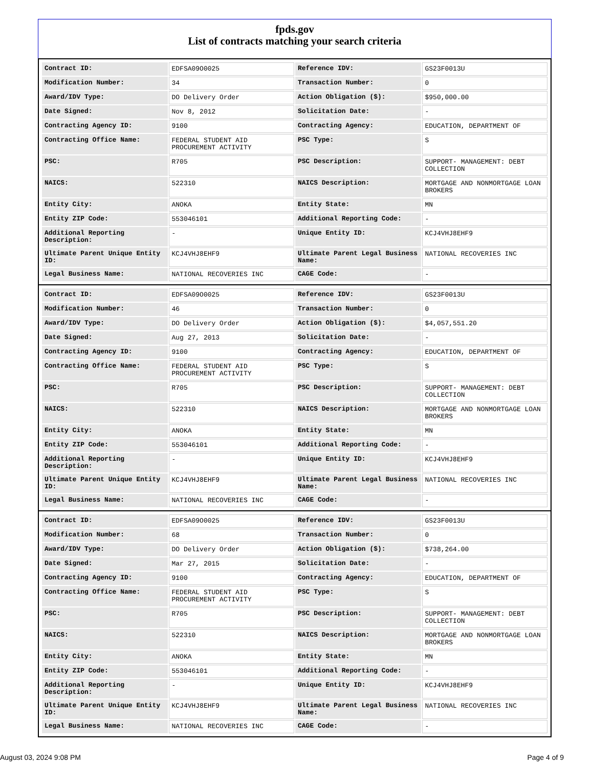fpds.gov
List of contracts matching your search criteria
| Contract ID: | EDFSA09O0025 | Reference IDV: | GS23F0013U |
| Modification Number: | 34 | Transaction Number: | 0 |
| Award/IDV Type: | DO Delivery Order | Action Obligation ($): | $950,000.00 |
| Date Signed: | Nov 8, 2012 | Solicitation Date: | - |
| Contracting Agency ID: | 9100 | Contracting Agency: | EDUCATION, DEPARTMENT OF |
| Contracting Office Name: | FEDERAL STUDENT AID PROCUREMENT ACTIVITY | PSC Type: | S |
| PSC: | R705 | PSC Description: | SUPPORT- MANAGEMENT: DEBT COLLECTION |
| NAICS: | 522310 | NAICS Description: | MORTGAGE AND NONMORTGAGE LOAN BROKERS |
| Entity City: | ANOKA | Entity State: | MN |
| Entity ZIP Code: | 553046101 | Additional Reporting Code: | - |
| Additional Reporting Description: | - | Unique Entity ID: | KCJ4VHJ8EHF9 |
| Ultimate Parent Unique Entity ID: | KCJ4VHJ8EHF9 | Ultimate Parent Legal Business Name: | NATIONAL RECOVERIES INC |
| Legal Business Name: | NATIONAL RECOVERIES INC | CAGE Code: | - |
| Contract ID: | EDFSA09O0025 | Reference IDV: | GS23F0013U |
| Modification Number: | 46 | Transaction Number: | 0 |
| Award/IDV Type: | DO Delivery Order | Action Obligation ($): | $4,057,551.20 |
| Date Signed: | Aug 27, 2013 | Solicitation Date: | - |
| Contracting Agency ID: | 9100 | Contracting Agency: | EDUCATION, DEPARTMENT OF |
| Contracting Office Name: | FEDERAL STUDENT AID PROCUREMENT ACTIVITY | PSC Type: | S |
| PSC: | R705 | PSC Description: | SUPPORT- MANAGEMENT: DEBT COLLECTION |
| NAICS: | 522310 | NAICS Description: | MORTGAGE AND NONMORTGAGE LOAN BROKERS |
| Entity City: | ANOKA | Entity State: | MN |
| Entity ZIP Code: | 553046101 | Additional Reporting Code: | - |
| Additional Reporting Description: | - | Unique Entity ID: | KCJ4VHJ8EHF9 |
| Ultimate Parent Unique Entity ID: | KCJ4VHJ8EHF9 | Ultimate Parent Legal Business Name: | NATIONAL RECOVERIES INC |
| Legal Business Name: | NATIONAL RECOVERIES INC | CAGE Code: | - |
| Contract ID: | EDFSA09O0025 | Reference IDV: | GS23F0013U |
| Modification Number: | 68 | Transaction Number: | 0 |
| Award/IDV Type: | DO Delivery Order | Action Obligation ($): | $738,264.00 |
| Date Signed: | Mar 27, 2015 | Solicitation Date: | - |
| Contracting Agency ID: | 9100 | Contracting Agency: | EDUCATION, DEPARTMENT OF |
| Contracting Office Name: | FEDERAL STUDENT AID PROCUREMENT ACTIVITY | PSC Type: | S |
| PSC: | R705 | PSC Description: | SUPPORT- MANAGEMENT: DEBT COLLECTION |
| NAICS: | 522310 | NAICS Description: | MORTGAGE AND NONMORTGAGE LOAN BROKERS |
| Entity City: | ANOKA | Entity State: | MN |
| Entity ZIP Code: | 553046101 | Additional Reporting Code: | - |
| Additional Reporting Description: | - | Unique Entity ID: | KCJ4VHJ8EHF9 |
| Ultimate Parent Unique Entity ID: | KCJ4VHJ8EHF9 | Ultimate Parent Legal Business Name: | NATIONAL RECOVERIES INC |
| Legal Business Name: | NATIONAL RECOVERIES INC | CAGE Code: | - |
August 03, 2024 9:08 PM Page 4 of 9